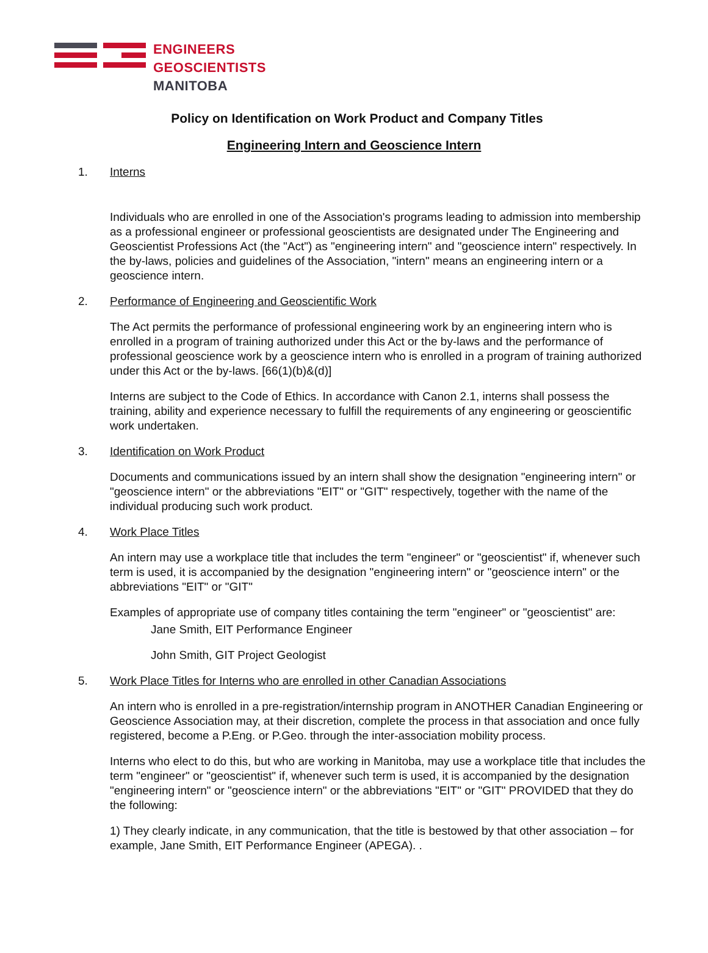ENGINEERS
GEOSCIENTISTS
MANITOBA
Policy on Identification on Work Product and Company Titles
Engineering Intern and Geoscience Intern
1. Interns
Individuals who are enrolled in one of the Association's programs leading to admission into membership as a professional engineer or professional geoscientists are designated under The Engineering and Geoscientist Professions Act (the "Act") as "engineering intern" and "geoscience intern" respectively. In the by-laws, policies and guidelines of the Association, "intern" means an engineering intern or a geoscience intern.
2. Performance of Engineering and Geoscientific Work
The Act permits the performance of professional engineering work by an engineering intern who is enrolled in a program of training authorized under this Act or the by-laws and the performance of professional geoscience work by a geoscience intern who is enrolled in a program of training authorized under this Act or the by-laws. [66(1)(b)&(d)]
Interns are subject to the Code of Ethics. In accordance with Canon 2.1, interns shall possess the training, ability and experience necessary to fulfill the requirements of any engineering or geoscientific work undertaken.
3. Identification on Work Product
Documents and communications issued by an intern shall show the designation "engineering intern" or "geoscience intern" or the abbreviations "EIT" or "GIT" respectively, together with the name of the individual producing such work product.
4. Work Place Titles
An intern may use a workplace title that includes the term "engineer" or "geoscientist" if, whenever such term is used, it is accompanied by the designation "engineering intern" or "geoscience intern" or the abbreviations "EIT" or "GIT"
Examples of appropriate use of company titles containing the term "engineer" or "geoscientist" are:
Jane Smith, EIT Performance Engineer
John Smith, GIT Project Geologist
5. Work Place Titles for Interns who are enrolled in other Canadian Associations
An intern who is enrolled in a pre-registration/internship program in ANOTHER Canadian Engineering or Geoscience Association may, at their discretion, complete the process in that association and once fully registered, become a P.Eng. or P.Geo. through the inter-association mobility process.
Interns who elect to do this, but who are working in Manitoba, may use a workplace title that includes the term "engineer" or "geoscientist" if, whenever such term is used, it is accompanied by the designation "engineering intern" or "geoscience intern" or the abbreviations "EIT" or "GIT" PROVIDED that they do the following:
1) They clearly indicate, in any communication, that the title is bestowed by that other association – for example, Jane Smith, EIT Performance Engineer (APEGA). .